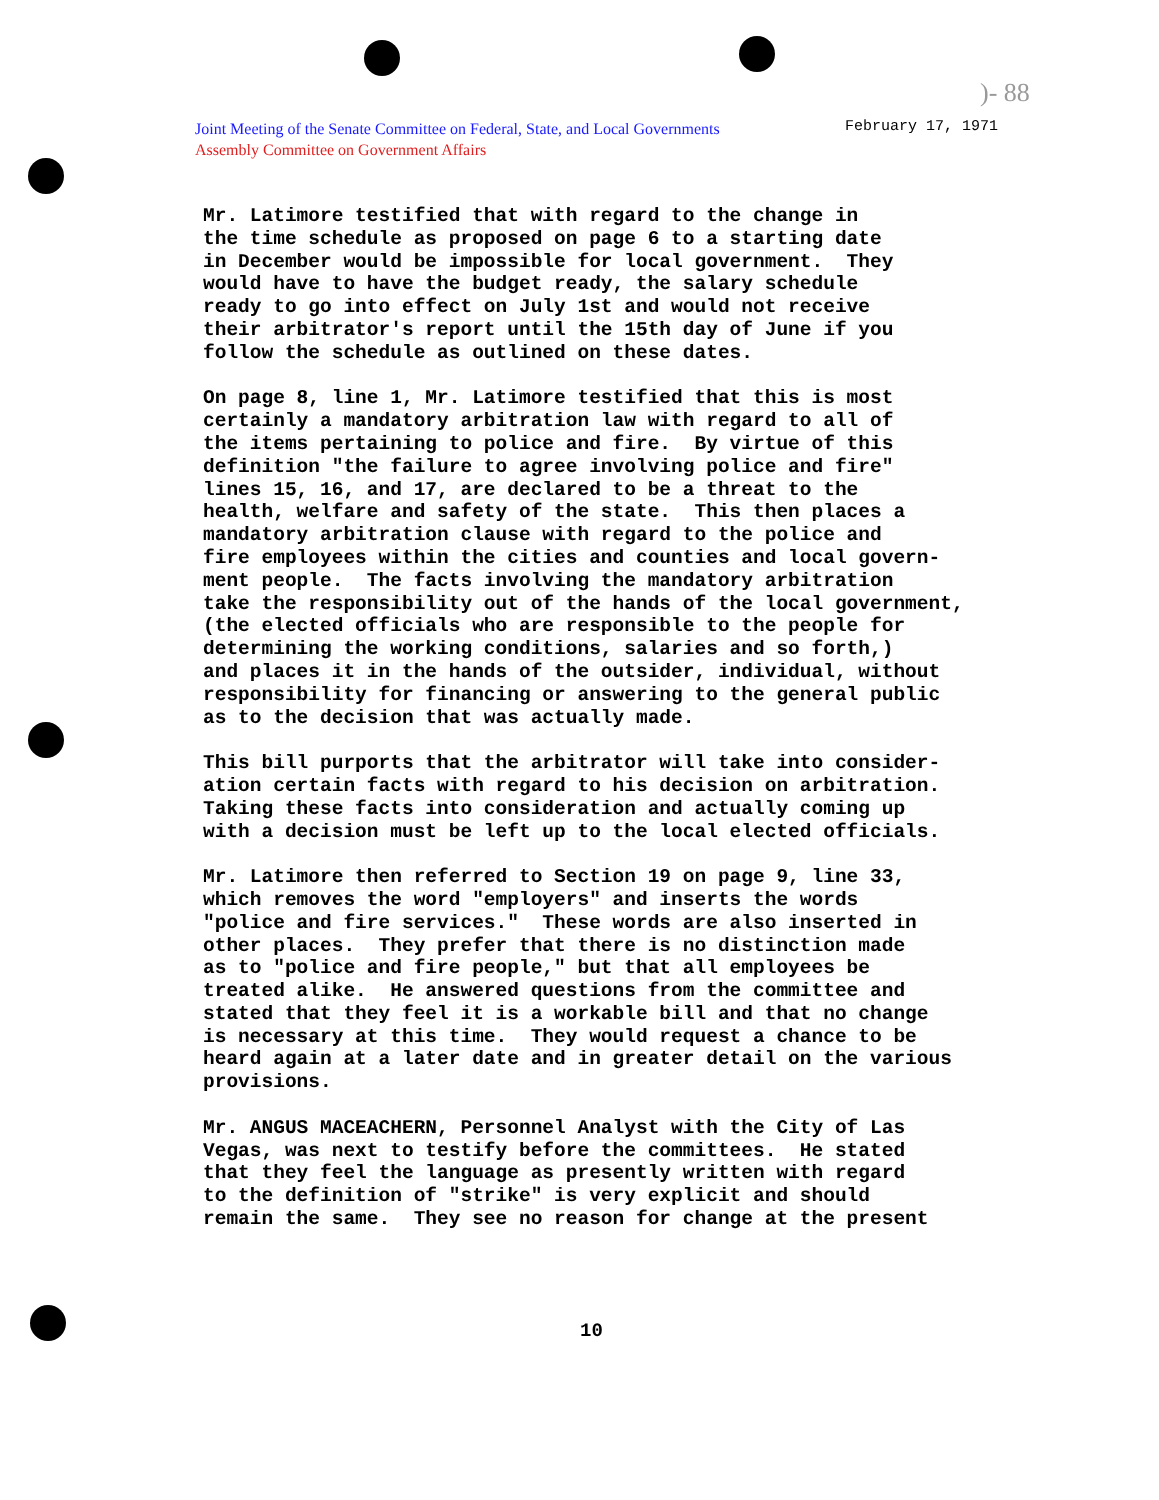)- 88
Joint Meeting of the Senate Committee on Federal, State, and Local Governments
Assembly Committee on Government Affairs
February 17, 1971
Mr. Latimore testified that with regard to the change in the time schedule as proposed on page 6 to a starting date in December would be impossible for local government. They would have to have the budget ready, the salary schedule ready to go into effect on July 1st and would not receive their arbitrator's report until the 15th day of June if you follow the schedule as outlined on these dates.
On page 8, line 1, Mr. Latimore testified that this is most certainly a mandatory arbitration law with regard to all of the items pertaining to police and fire. By virtue of this definition "the failure to agree involving police and fire" lines 15, 16, and 17, are declared to be a threat to the health, welfare and safety of the state. This then places a mandatory arbitration clause with regard to the police and fire employees within the cities and counties and local govern- ment people. The facts involving the mandatory arbitration take the responsibility out of the hands of the local government, (the elected officials who are responsible to the people for determining the working conditions, salaries and so forth,) and places it in the hands of the outsider, individual, without responsibility for financing or answering to the general public as to the decision that was actually made.
This bill purports that the arbitrator will take into consider- ation certain facts with regard to his decision on arbitration. Taking these facts into consideration and actually coming up with a decision must be left up to the local elected officials.
Mr. Latimore then referred to Section 19 on page 9, line 33, which removes the word "employers" and inserts the words "police and fire services." These words are also inserted in other places. They prefer that there is no distinction made as to "police and fire people," but that all employees be treated alike. He answered questions from the committee and stated that they feel it is a workable bill and that no change is necessary at this time. They would request a chance to be heard again at a later date and in greater detail on the various provisions.
Mr. ANGUS MACEACHERN, Personnel Analyst with the City of Las Vegas, was next to testify before the committees. He stated that they feel the language as presently written with regard to the definition of "strike" is very explicit and should remain the same. They see no reason for change at the present
10